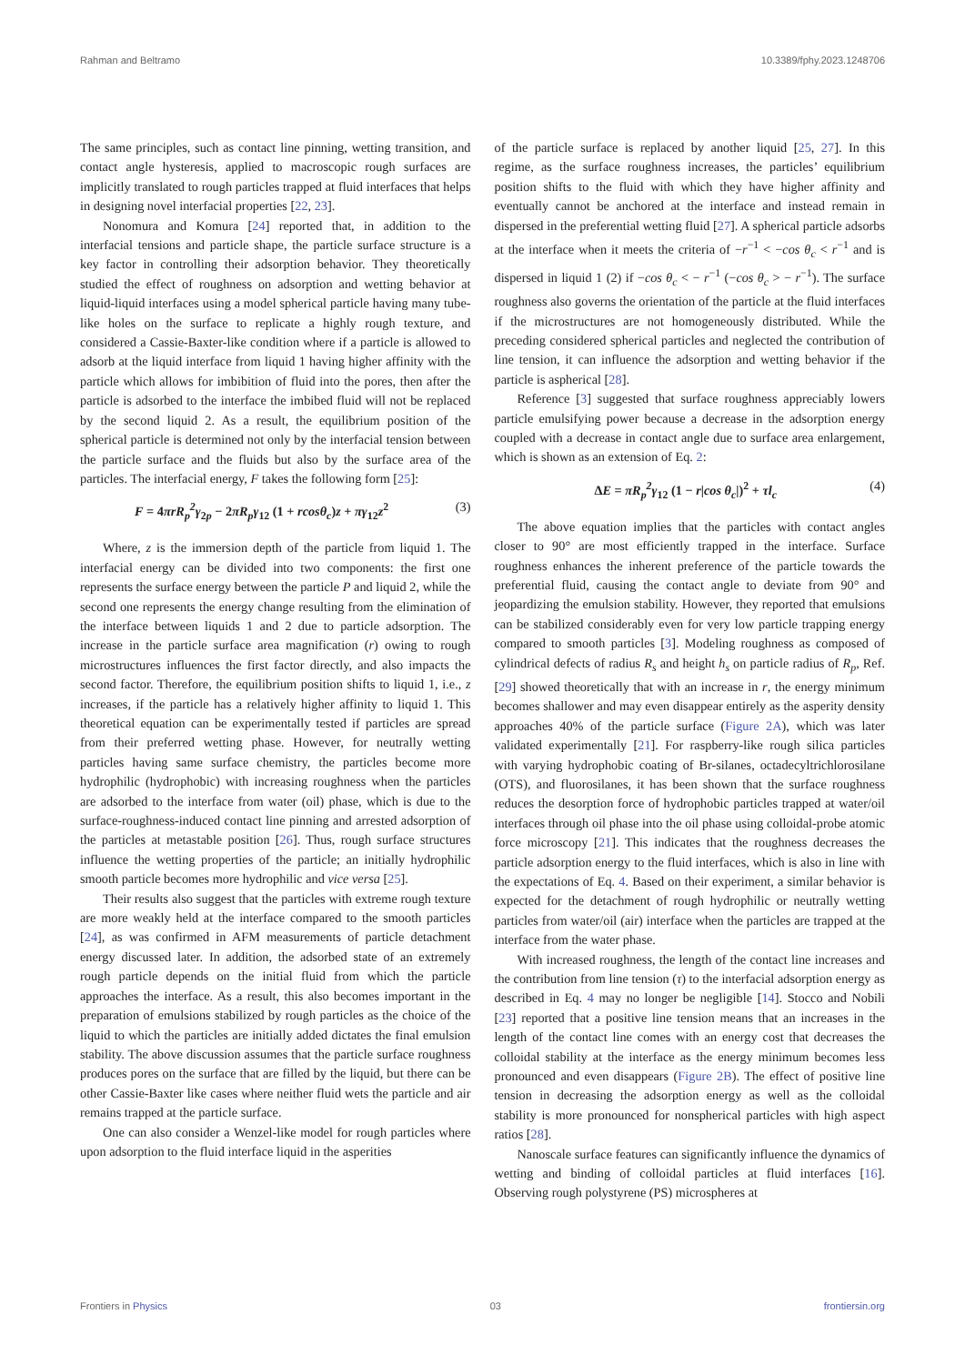Rahman and Beltramo 10.3389/fphy.2023.1248706
The same principles, such as contact line pinning, wetting transition, and contact angle hysteresis, applied to macroscopic rough surfaces are implicitly translated to rough particles trapped at fluid interfaces that helps in designing novel interfacial properties [22, 23].
Nonomura and Komura [24] reported that, in addition to the interfacial tensions and particle shape, the particle surface structure is a key factor in controlling their adsorption behavior. They theoretically studied the effect of roughness on adsorption and wetting behavior at liquid-liquid interfaces using a model spherical particle having many tube-like holes on the surface to replicate a highly rough texture, and considered a Cassie-Baxter-like condition where if a particle is allowed to adsorb at the liquid interface from liquid 1 having higher affinity with the particle which allows for imbibition of fluid into the pores, then after the particle is adsorbed to the interface the imbibed fluid will not be replaced by the second liquid 2. As a result, the equilibrium position of the spherical particle is determined not only by the interfacial tension between the particle surface and the fluids but also by the surface area of the particles. The interfacial energy, F takes the following form [25]:
F = 4πrR<sub>p</sub><sup>2</sup>γ<sub>2p</sub> − 2πR<sub>p</sub>γ<sub>12</sub> (1 + rcosθ<sub>c</sub>)z + πγ<sub>12</sub>z<sup>2</sup> (3)
Where, z is the immersion depth of the particle from liquid 1. The interfacial energy can be divided into two components: the first one represents the surface energy between the particle P and liquid 2, while the second one represents the energy change resulting from the elimination of the interface between liquids 1 and 2 due to particle adsorption. The increase in the particle surface area magnification (r) owing to rough microstructures influences the first factor directly, and also impacts the second factor. Therefore, the equilibrium position shifts to liquid 1, i.e., z increases, if the particle has a relatively higher affinity to liquid 1. This theoretical equation can be experimentally tested if particles are spread from their preferred wetting phase. However, for neutrally wetting particles having same surface chemistry, the particles become more hydrophilic (hydrophobic) with increasing roughness when the particles are adsorbed to the interface from water (oil) phase, which is due to the surface-roughness-induced contact line pinning and arrested adsorption of the particles at metastable position [26]. Thus, rough surface structures influence the wetting properties of the particle; an initially hydrophilic smooth particle becomes more hydrophilic and vice versa [25].
Their results also suggest that the particles with extreme rough texture are more weakly held at the interface compared to the smooth particles [24], as was confirmed in AFM measurements of particle detachment energy discussed later. In addition, the adsorbed state of an extremely rough particle depends on the initial fluid from which the particle approaches the interface. As a result, this also becomes important in the preparation of emulsions stabilized by rough particles as the choice of the liquid to which the particles are initially added dictates the final emulsion stability. The above discussion assumes that the particle surface roughness produces pores on the surface that are filled by the liquid, but there can be other Cassie-Baxter like cases where neither fluid wets the particle and air remains trapped at the particle surface.
One can also consider a Wenzel-like model for rough particles where upon adsorption to the fluid interface liquid in the asperities
of the particle surface is replaced by another liquid [25, 27]. In this regime, as the surface roughness increases, the particles’ equilibrium position shifts to the fluid with which they have higher affinity and eventually cannot be anchored at the interface and instead remain in dispersed in the preferential wetting fluid [27]. A spherical particle adsorbs at the interface when it meets the criteria of −r<sup>−1</sup> < −cos θ<sub>c</sub> < r<sup>−1</sup> and is dispersed in liquid 1 (2) if −cos θ<sub>c</sub> < − r<sup>−1</sup> (−cos θ<sub>c</sub> > − r<sup>−1</sup>). The surface roughness also governs the orientation of the particle at the fluid interfaces if the microstructures are not homogeneously distributed. While the preceding considered spherical particles and neglected the contribution of line tension, it can influence the adsorption and wetting behavior if the particle is aspherical [28].
Reference [3] suggested that surface roughness appreciably lowers particle emulsifying power because a decrease in the adsorption energy coupled with a decrease in contact angle due to surface area enlargement, which is shown as an extension of Eq. 2:
ΔE = πR<sub>p</sub><sup>2</sup>γ<sub>12</sub> (1 − r|cos θ<sub>c</sub>|)<sup>2</sup> + τl<sub>c</sub> (4)
The above equation implies that the particles with contact angles closer to 90° are most efficiently trapped in the interface. Surface roughness enhances the inherent preference of the particle towards the preferential fluid, causing the contact angle to deviate from 90° and jeopardizing the emulsion stability. However, they reported that emulsions can be stabilized considerably even for very low particle trapping energy compared to smooth particles [3]. Modeling roughness as composed of cylindrical defects of radius R<sub>s</sub> and height h<sub>s</sub> on particle radius of R<sub>p</sub>, Ref. [29] showed theoretically that with an increase in r, the energy minimum becomes shallower and may even disappear entirely as the asperity density approaches 40% of the particle surface (Figure 2A), which was later validated experimentally [21]. For raspberry-like rough silica particles with varying hydrophobic coating of Br-silanes, octadecyltrichlorosilane (OTS), and fluorosilanes, it has been shown that the surface roughness reduces the desorption force of hydrophobic particles trapped at water/oil interfaces through oil phase into the oil phase using colloidal-probe atomic force microscopy [21]. This indicates that the roughness decreases the particle adsorption energy to the fluid interfaces, which is also in line with the expectations of Eq. 4. Based on their experiment, a similar behavior is expected for the detachment of rough hydrophilic or neutrally wetting particles from water/oil (air) interface when the particles are trapped at the interface from the water phase.
With increased roughness, the length of the contact line increases and the contribution from line tension (τ) to the interfacial adsorption energy as described in Eq. 4 may no longer be negligible [14]. Stocco and Nobili [23] reported that a positive line tension means that an increases in the length of the contact line comes with an energy cost that decreases the colloidal stability at the interface as the energy minimum becomes less pronounced and even disappears (Figure 2B). The effect of positive line tension in decreasing the adsorption energy as well as the colloidal stability is more pronounced for nonspherical particles with high aspect ratios [28].
Nanoscale surface features can significantly influence the dynamics of wetting and binding of colloidal particles at fluid interfaces [16]. Observing rough polystyrene (PS) microspheres at
Frontiers in Physics 03 frontiersin.org